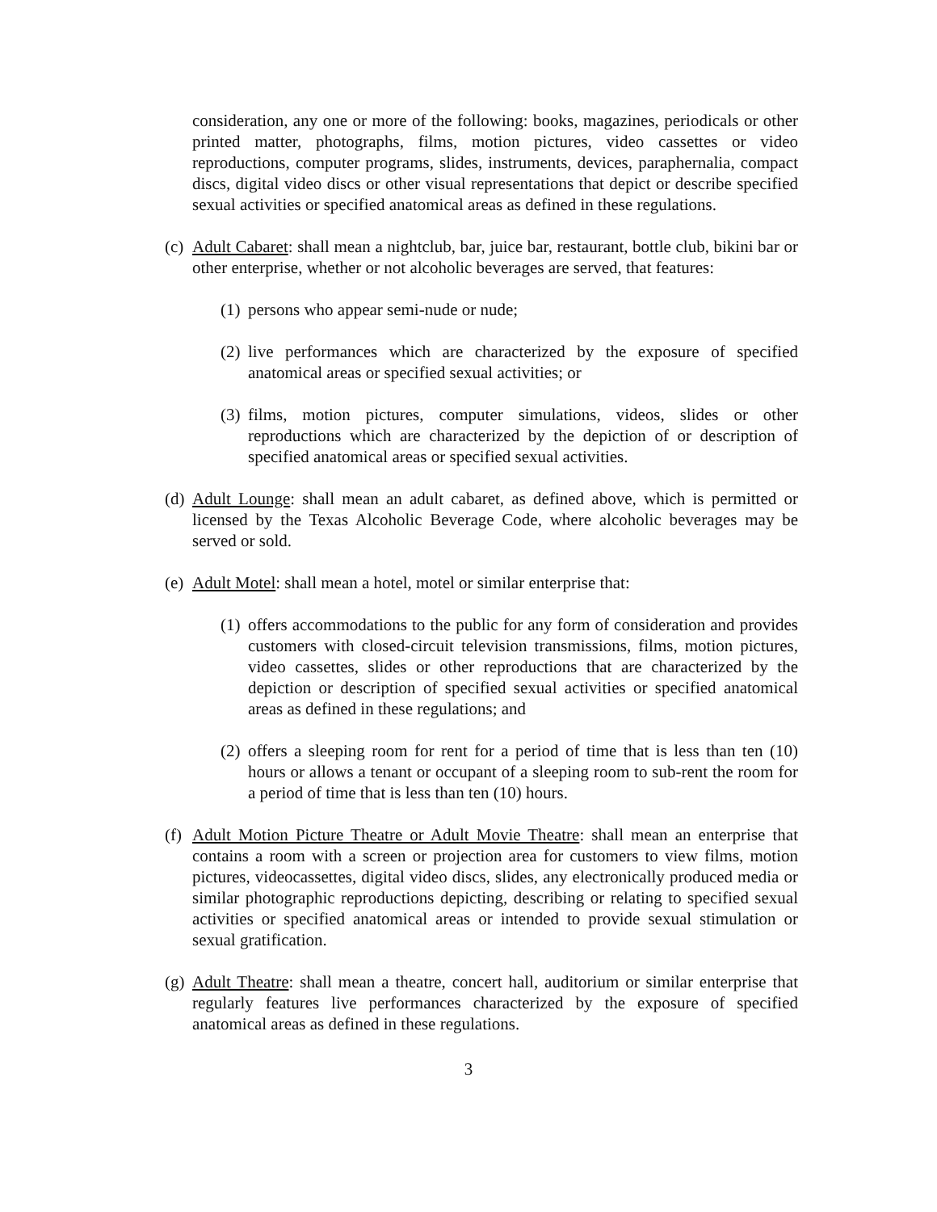consideration, any one or more of the following: books, magazines, periodicals or other printed matter, photographs, films, motion pictures, video cassettes or video reproductions, computer programs, slides, instruments, devices, paraphernalia, compact discs, digital video discs or other visual representations that depict or describe specified sexual activities or specified anatomical areas as defined in these regulations.
(c) Adult Cabaret: shall mean a nightclub, bar, juice bar, restaurant, bottle club, bikini bar or other enterprise, whether or not alcoholic beverages are served, that features:
(1) persons who appear semi-nude or nude;
(2) live performances which are characterized by the exposure of specified anatomical areas or specified sexual activities; or
(3) films, motion pictures, computer simulations, videos, slides or other reproductions which are characterized by the depiction of or description of specified anatomical areas or specified sexual activities.
(d) Adult Lounge: shall mean an adult cabaret, as defined above, which is permitted or licensed by the Texas Alcoholic Beverage Code, where alcoholic beverages may be served or sold.
(e) Adult Motel: shall mean a hotel, motel or similar enterprise that:
(1) offers accommodations to the public for any form of consideration and provides customers with closed-circuit television transmissions, films, motion pictures, video cassettes, slides or other reproductions that are characterized by the depiction or description of specified sexual activities or specified anatomical areas as defined in these regulations; and
(2) offers a sleeping room for rent for a period of time that is less than ten (10) hours or allows a tenant or occupant of a sleeping room to sub-rent the room for a period of time that is less than ten (10) hours.
(f) Adult Motion Picture Theatre or Adult Movie Theatre: shall mean an enterprise that contains a room with a screen or projection area for customers to view films, motion pictures, videocassettes, digital video discs, slides, any electronically produced media or similar photographic reproductions depicting, describing or relating to specified sexual activities or specified anatomical areas or intended to provide sexual stimulation or sexual gratification.
(g) Adult Theatre: shall mean a theatre, concert hall, auditorium or similar enterprise that regularly features live performances characterized by the exposure of specified anatomical areas as defined in these regulations.
3